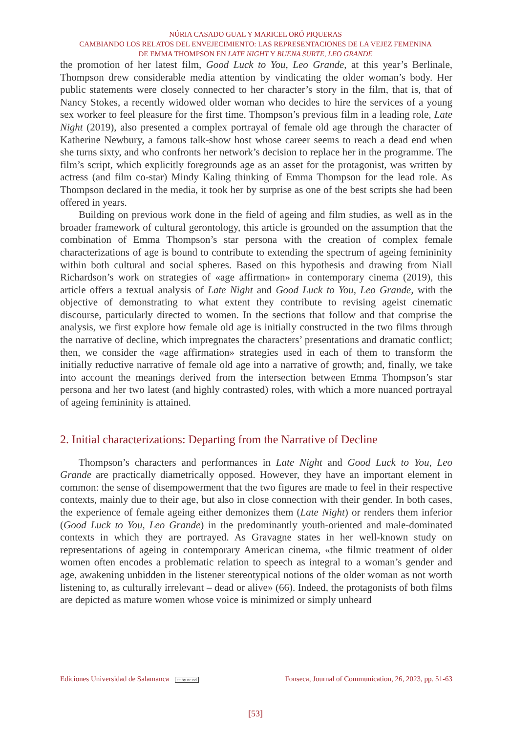NÚRIA CASADO GUAL Y MARICEL ORÓ PIQUERAS
CAMBIANDO LOS RELATOS DEL ENVEJECIMIENTO: LAS REPRESENTACIONES DE LA VEJEZ FEMENINA
DE EMMA THOMPSON EN LATE NIGHT Y BUENA SURTE, LEO GRANDE
the promotion of her latest film, Good Luck to You, Leo Grande, at this year’s Berlinale, Thompson drew considerable media attention by vindicating the older woman’s body. Her public statements were closely connected to her character’s story in the film, that is, that of Nancy Stokes, a recently widowed older woman who decides to hire the services of a young sex worker to feel pleasure for the first time. Thompson’s previous film in a leading role, Late Night (2019), also presented a complex portrayal of female old age through the character of Katherine Newbury, a famous talk-show host whose career seems to reach a dead end when she turns sixty, and who confronts her network’s decision to replace her in the programme. The film’s script, which explicitly foregrounds age as an asset for the protagonist, was written by actress (and film co-star) Mindy Kaling thinking of Emma Thompson for the lead role. As Thompson declared in the media, it took her by surprise as one of the best scripts she had been offered in years.
Building on previous work done in the field of ageing and film studies, as well as in the broader framework of cultural gerontology, this article is grounded on the assumption that the combination of Emma Thompson’s star persona with the creation of complex female characterizations of age is bound to contribute to extending the spectrum of ageing femininity within both cultural and social spheres. Based on this hypothesis and drawing from Niall Richardson’s work on strategies of «age affirmation» in contemporary cinema (2019), this article offers a textual analysis of Late Night and Good Luck to You, Leo Grande, with the objective of demonstrating to what extent they contribute to revising ageist cinematic discourse, particularly directed to women. In the sections that follow and that comprise the analysis, we first explore how female old age is initially constructed in the two films through the narrative of decline, which impregnates the characters’ presentations and dramatic conflict; then, we consider the «age affirmation» strategies used in each of them to transform the initially reductive narrative of female old age into a narrative of growth; and, finally, we take into account the meanings derived from the intersection between Emma Thompson’s star persona and her two latest (and highly contrasted) roles, with which a more nuanced portrayal of ageing femininity is attained.
2. Initial characterizations: Departing from the Narrative of Decline
Thompson’s characters and performances in Late Night and Good Luck to You, Leo Grande are practically diametrically opposed. However, they have an important element in common: the sense of disempowerment that the two figures are made to feel in their respective contexts, mainly due to their age, but also in close connection with their gender. In both cases, the experience of female ageing either demonizes them (Late Night) or renders them inferior (Good Luck to You, Leo Grande) in the predominantly youth-oriented and male-dominated contexts in which they are portrayed. As Gravagne states in her well-known study on representations of ageing in contemporary American cinema, «the filmic treatment of older women often encodes a problematic relation to speech as integral to a woman’s gender and age, awakening unbidden in the listener stereotypical notions of the older woman as not worth listening to, as culturally irrelevant – dead or alive» (66). Indeed, the protagonists of both films are depicted as mature women whose voice is minimized or simply unheard
Ediciones Universidad de Salamanca cc by nc nd Fonseca, Journal of Communication, 26, 2023, pp. 51-63
[53]